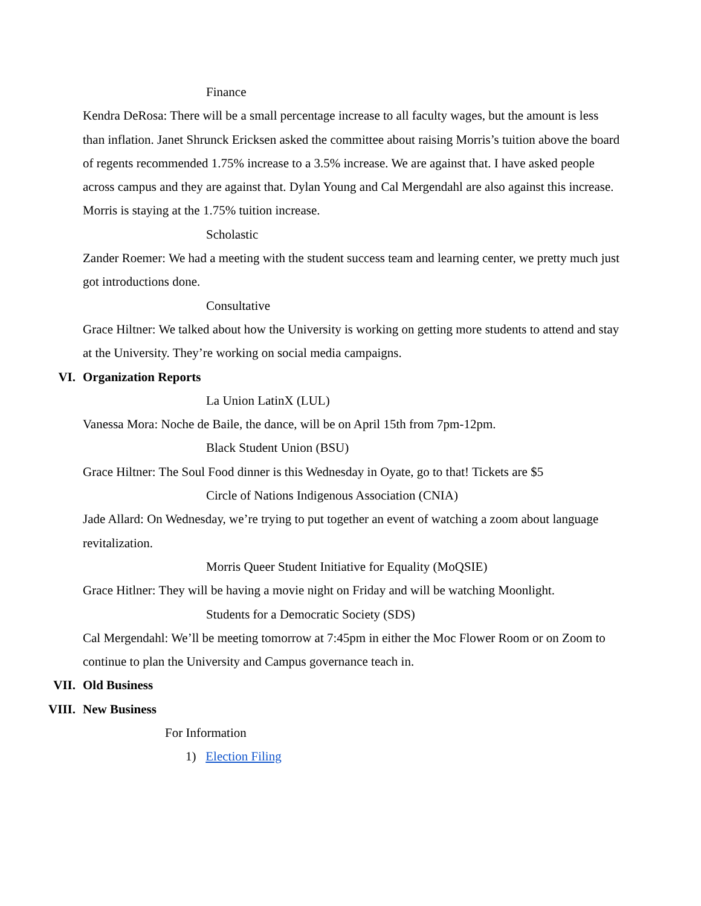Finance
Kendra DeRosa: There will be a small percentage increase to all faculty wages, but the amount is less than inflation. Janet Shrunck Ericksen asked the committee about raising Morris’s tuition above the board of regents recommended 1.75% increase to a 3.5% increase. We are against that. I have asked people across campus and they are against that. Dylan Young and Cal Mergendahl are also against this increase. Morris is staying at the 1.75% tuition increase.
Scholastic
Zander Roemer: We had a meeting with the student success team and learning center, we pretty much just got introductions done.
Consultative
Grace Hiltner: We talked about how the University is working on getting more students to attend and stay at the University. They’re working on social media campaigns.
VI. Organization Reports
La Union LatinX (LUL)
Vanessa Mora: Noche de Baile, the dance, will be on April 15th from 7pm-12pm.
Black Student Union (BSU)
Grace Hiltner: The Soul Food dinner is this Wednesday in Oyate, go to that! Tickets are $5
Circle of Nations Indigenous Association (CNIA)
Jade Allard: On Wednesday, we’re trying to put together an event of watching a zoom about language revitalization.
Morris Queer Student Initiative for Equality (MoQSIE)
Grace Hitlner: They will be having a movie night on Friday and will be watching Moonlight.
Students for a Democratic Society (SDS)
Cal Mergendahl: We’ll be meeting tomorrow at 7:45pm in either the Moc Flower Room or on Zoom to continue to plan the University and Campus governance teach in.
VII. Old Business
VIII. New Business
For Information
1) Election Filing